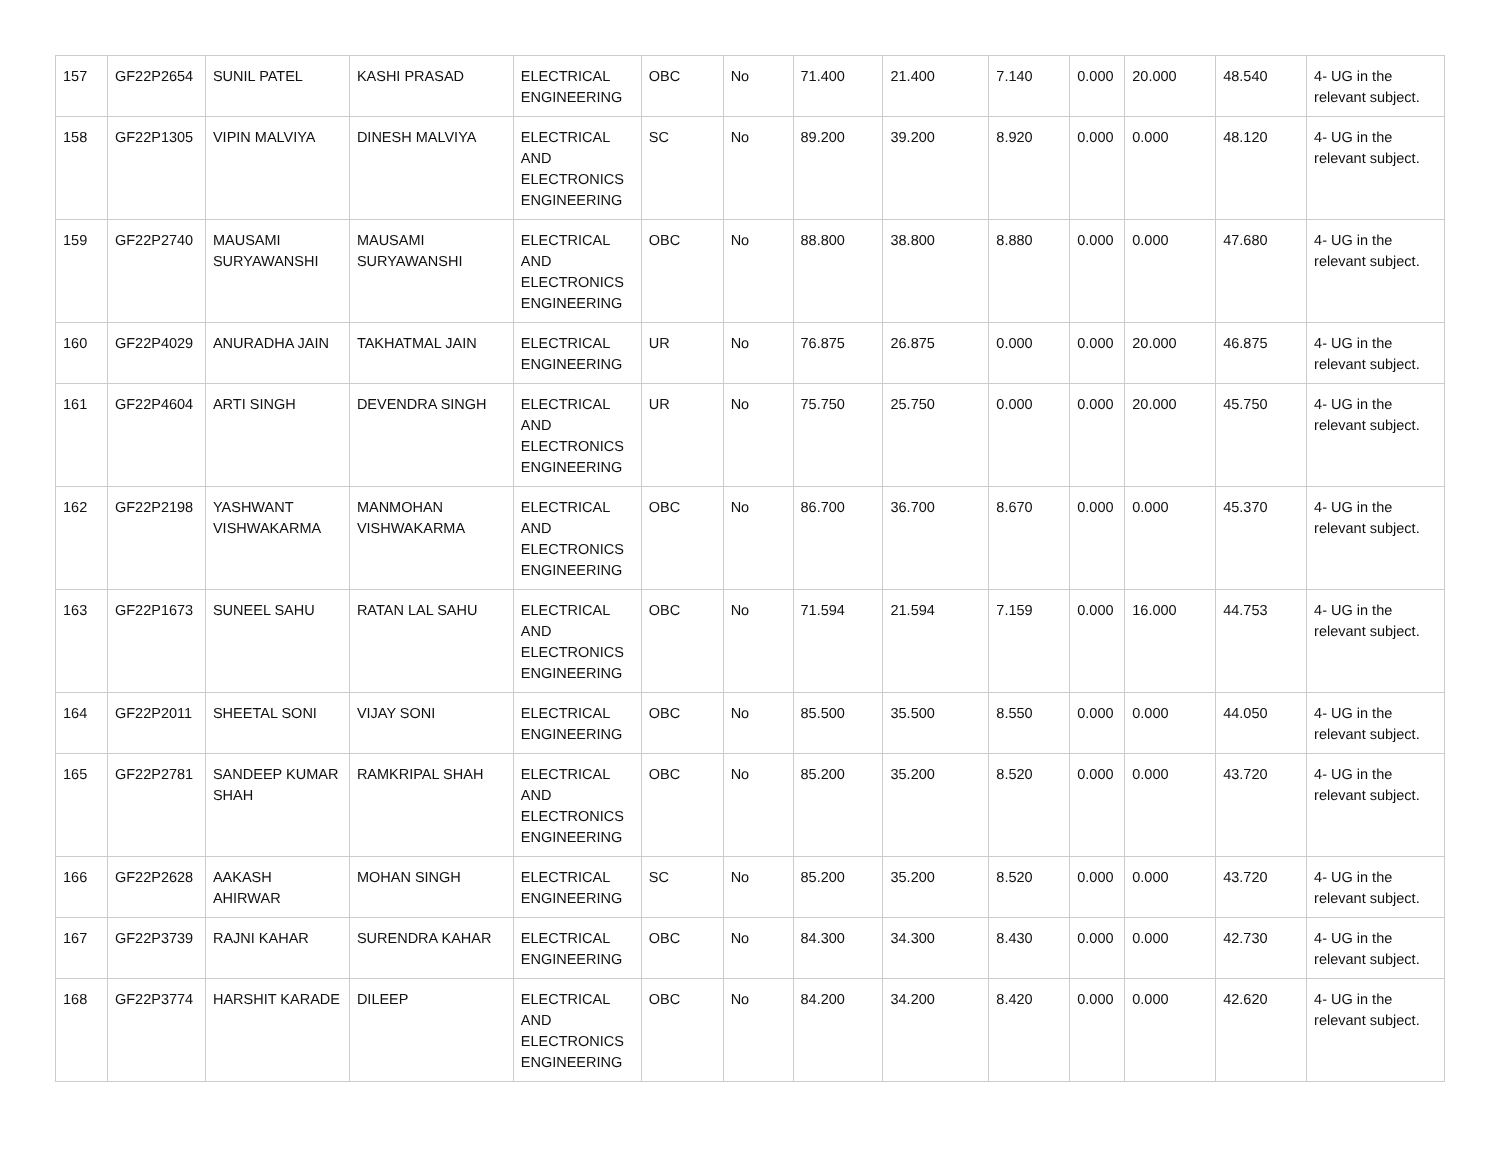| 157 | GF22P2654 | SUNIL PATEL | KASHI PRASAD | ELECTRICAL ENGINEERING | OBC | No | 71.400 | 21.400 | 7.140 | 0.000 | 20.000 | 48.540 | 4- UG in the relevant subject. |
| 158 | GF22P1305 | VIPIN MALVIYA | DINESH MALVIYA | ELECTRICAL AND ELECTRONICS ENGINEERING | SC | No | 89.200 | 39.200 | 8.920 | 0.000 | 0.000 | 48.120 | 4- UG in the relevant subject. |
| 159 | GF22P2740 | MAUSAMI SURYAWANSHI | MAUSAMI SURYAWANSHI | ELECTRICAL AND ELECTRONICS ENGINEERING | OBC | No | 88.800 | 38.800 | 8.880 | 0.000 | 0.000 | 47.680 | 4- UG in the relevant subject. |
| 160 | GF22P4029 | ANURADHA JAIN | TAKHATMAL JAIN | ELECTRICAL ENGINEERING | UR | No | 76.875 | 26.875 | 0.000 | 0.000 | 20.000 | 46.875 | 4- UG in the relevant subject. |
| 161 | GF22P4604 | ARTI SINGH | DEVENDRA SINGH | ELECTRICAL AND ELECTRONICS ENGINEERING | UR | No | 75.750 | 25.750 | 0.000 | 0.000 | 20.000 | 45.750 | 4- UG in the relevant subject. |
| 162 | GF22P2198 | YASHWANT VISHWAKARMA | MANMOHAN VISHWAKARMA | ELECTRICAL AND ELECTRONICS ENGINEERING | OBC | No | 86.700 | 36.700 | 8.670 | 0.000 | 0.000 | 45.370 | 4- UG in the relevant subject. |
| 163 | GF22P1673 | SUNEEL SAHU | RATAN LAL SAHU | ELECTRICAL AND ELECTRONICS ENGINEERING | OBC | No | 71.594 | 21.594 | 7.159 | 0.000 | 16.000 | 44.753 | 4- UG in the relevant subject. |
| 164 | GF22P2011 | SHEETAL SONI | VIJAY SONI | ELECTRICAL ENGINEERING | OBC | No | 85.500 | 35.500 | 8.550 | 0.000 | 0.000 | 44.050 | 4- UG in the relevant subject. |
| 165 | GF22P2781 | SANDEEP KUMAR SHAH | RAMKRIPAL SHAH | ELECTRICAL AND ELECTRONICS ENGINEERING | OBC | No | 85.200 | 35.200 | 8.520 | 0.000 | 0.000 | 43.720 | 4- UG in the relevant subject. |
| 166 | GF22P2628 | AAKASH AHIRWAR | MOHAN SINGH | ELECTRICAL ENGINEERING | SC | No | 85.200 | 35.200 | 8.520 | 0.000 | 0.000 | 43.720 | 4- UG in the relevant subject. |
| 167 | GF22P3739 | RAJNI KAHAR | SURENDRA KAHAR | ELECTRICAL ENGINEERING | OBC | No | 84.300 | 34.300 | 8.430 | 0.000 | 0.000 | 42.730 | 4- UG in the relevant subject. |
| 168 | GF22P3774 | HARSHIT KARADE | DILEEP | ELECTRICAL AND ELECTRONICS ENGINEERING | OBC | No | 84.200 | 34.200 | 8.420 | 0.000 | 0.000 | 42.620 | 4- UG in the relevant subject. |